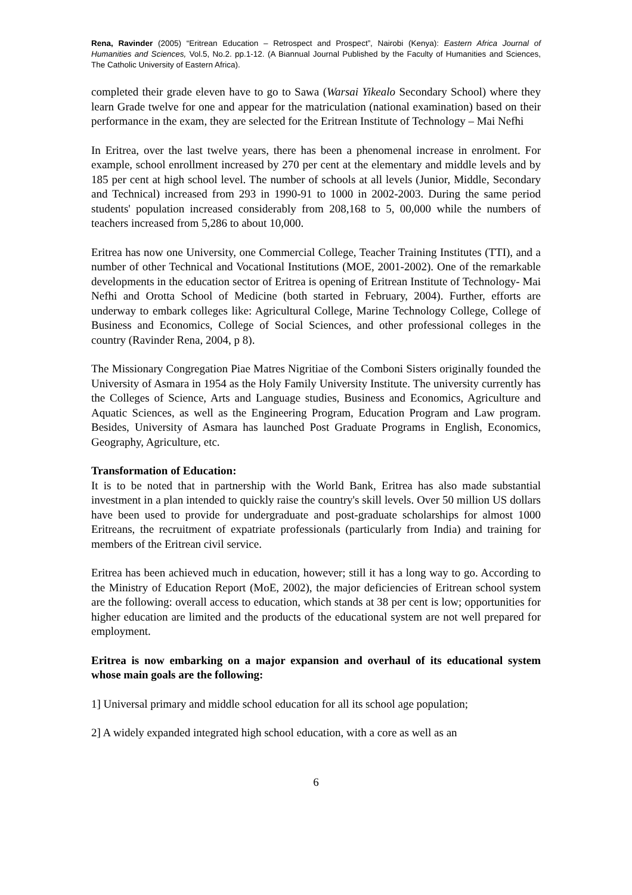Rena, Ravinder (2005) “Eritrean Education – Retrospect and Prospect”, Nairobi (Kenya): Eastern Africa Journal of Humanities and Sciences, Vol.5, No.2. pp.1-12. (A Biannual Journal Published by the Faculty of Humanities and Sciences, The Catholic University of Eastern Africa).
completed their grade eleven have to go to Sawa (Warsai Yikealo Secondary School) where they learn Grade twelve for one and appear for the matriculation (national examination) based on their performance in the exam, they are selected for the Eritrean Institute of Technology – Mai Nefhi
In Eritrea, over the last twelve years, there has been a phenomenal increase in enrolment. For example, school enrollment increased by 270 per cent at the elementary and middle levels and by 185 per cent at high school level. The number of schools at all levels (Junior, Middle, Secondary and Technical) increased from 293 in 1990-91 to 1000 in 2002-2003. During the same period students' population increased considerably from 208,168 to 5, 00,000 while the numbers of teachers increased from 5,286 to about 10,000.
Eritrea has now one University, one Commercial College, Teacher Training Institutes (TTI), and a number of other Technical and Vocational Institutions (MOE, 2001-2002). One of the remarkable developments in the education sector of Eritrea is opening of Eritrean Institute of Technology- Mai Nefhi and Orotta School of Medicine (both started in February, 2004). Further, efforts are underway to embark colleges like: Agricultural College, Marine Technology College, College of Business and Economics, College of Social Sciences, and other professional colleges in the country (Ravinder Rena, 2004, p 8).
The Missionary Congregation Piae Matres Nigritiae of the Comboni Sisters originally founded the University of Asmara in 1954 as the Holy Family University Institute. The university currently has the Colleges of Science, Arts and Language studies, Business and Economics, Agriculture and Aquatic Sciences, as well as the Engineering Program, Education Program and Law program. Besides, University of Asmara has launched Post Graduate Programs in English, Economics, Geography, Agriculture, etc.
Transformation of Education:
It is to be noted that in partnership with the World Bank, Eritrea has also made substantial investment in a plan intended to quickly raise the country's skill levels. Over 50 million US dollars have been used to provide for undergraduate and post-graduate scholarships for almost 1000 Eritreans, the recruitment of expatriate professionals (particularly from India) and training for members of the Eritrean civil service.
Eritrea has been achieved much in education, however; still it has a long way to go. According to the Ministry of Education Report (MoE, 2002), the major deficiencies of Eritrean school system are the following: overall access to education, which stands at 38 per cent is low; opportunities for higher education are limited and the products of the educational system are not well prepared for employment.
Eritrea is now embarking on a major expansion and overhaul of its educational system whose main goals are the following:
1] Universal primary and middle school education for all its school age population;
2] A widely expanded integrated high school education, with a core as well as an
6